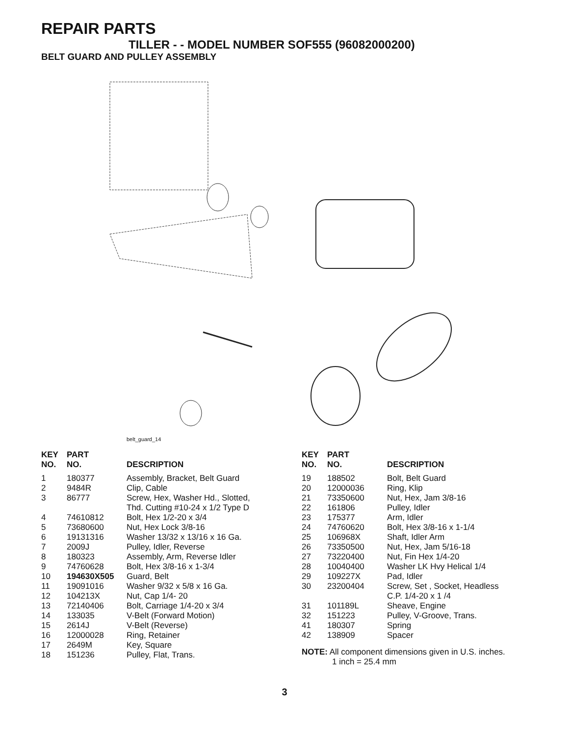REPAIR PARTS
TILLER - - MODEL NUMBER SOF555 (96082000200)
BELT GUARD AND PULLEY ASSEMBLY
belt_guard_14
| KEY NO. | PART NO. | DESCRIPTION |
| --- | --- | --- |
| 1 | 180377 | Assembly, Bracket, Belt Guard |
| 2 | 9484R | Clip, Cable |
| 3 | 86777 | Screw, Hex, Washer Hd., Slotted, Thd. Cutting #10-24 x 1/2 Type D |
| 4 | 74610812 | Bolt, Hex 1/2-20 x 3/4 |
| 5 | 73680600 | Nut, Hex Lock 3/8-16 |
| 6 | 19131316 | Washer 13/32 x 13/16 x 16 Ga. |
| 7 | 2009J | Pulley, Idler, Reverse |
| 8 | 180323 | Assembly, Arm, Reverse Idler |
| 9 | 74760628 | Bolt, Hex 3/8-16 x 1-3/4 |
| 10 | 194630X505 | Guard, Belt |
| 11 | 19091016 | Washer 9/32 x 5/8 x 16 Ga. |
| 12 | 104213X | Nut, Cap 1/4- 20 |
| 13 | 72140406 | Bolt, Carriage 1/4-20 x 3/4 |
| 14 | 133035 | V-Belt (Forward Motion) |
| 15 | 2614J | V-Belt (Reverse) |
| 16 | 12000028 | Ring, Retainer |
| 17 | 2649M | Key, Square |
| 18 | 151236 | Pulley, Flat, Trans. |
| KEY NO. | PART NO. | DESCRIPTION |
| --- | --- | --- |
| 19 | 188502 | Bolt, Belt Guard |
| 20 | 12000036 | Ring, Klip |
| 21 | 73350600 | Nut, Hex, Jam 3/8-16 |
| 22 | 161806 | Pulley, Idler |
| 23 | 175377 | Arm, Idler |
| 24 | 74760620 | Bolt, Hex 3/8-16 x 1-1/4 |
| 25 | 106968X | Shaft, Idler Arm |
| 26 | 73350500 | Nut, Hex, Jam 5/16-18 |
| 27 | 73220400 | Nut, Fin Hex 1/4-20 |
| 28 | 10040400 | Washer LK Hvy Helical 1/4 |
| 29 | 109227X | Pad, Idler |
| 30 | 23200404 | Screw, Set , Socket, Headless C.P. 1/4-20 x 1 /4 |
| 31 | 101189L | Sheave, Engine |
| 32 | 151223 | Pulley, V-Groove, Trans. |
| 41 | 180307 | Spring |
| 42 | 138909 | Spacer |
NOTE: All component dimensions given in U.S. inches.
1 inch = 25.4 mm
3